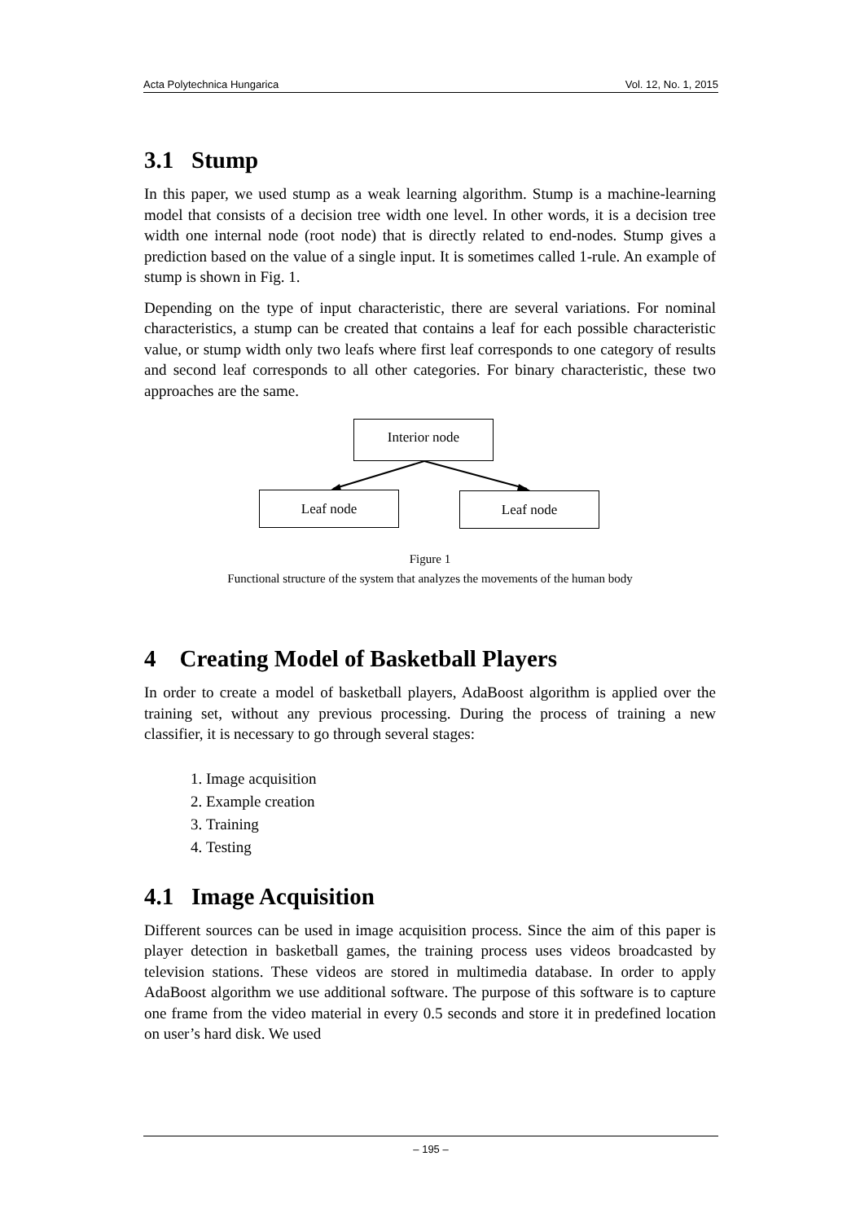Acta Polytechnica Hungarica Vol. 12, No. 1, 2015
3.1 Stump
In this paper, we used stump as a weak learning algorithm. Stump is a machine-learning model that consists of a decision tree width one level. In other words, it is a decision tree width one internal node (root node) that is directly related to end-nodes. Stump gives a prediction based on the value of a single input. It is sometimes called 1-rule. An example of stump is shown in Fig. 1.
Depending on the type of input characteristic, there are several variations. For nominal characteristics, a stump can be created that contains a leaf for each possible characteristic value, or stump width only two leafs where first leaf corresponds to one category of results and second leaf corresponds to all other categories. For binary characteristic, these two approaches are the same.
Interior node
Leaf node Leaf node
Figure 1
Functional structure of the system that analyzes the movements of the human body
4 Creating Model of Basketball Players
In order to create a model of basketball players, AdaBoost algorithm is applied over the training set, without any previous processing. During the process of training a new classifier, it is necessary to go through several stages:
1. Image acquisition
2. Example creation
3. Training
4. Testing
4.1 Image Acquisition
Different sources can be used in image acquisition process. Since the aim of this paper is player detection in basketball games, the training process uses videos broadcasted by television stations. These videos are stored in multimedia database. In order to apply AdaBoost algorithm we use additional software. The purpose of this software is to capture one frame from the video material in every 0.5 seconds and store it in predefined location on user’s hard disk. We used
– 195 –